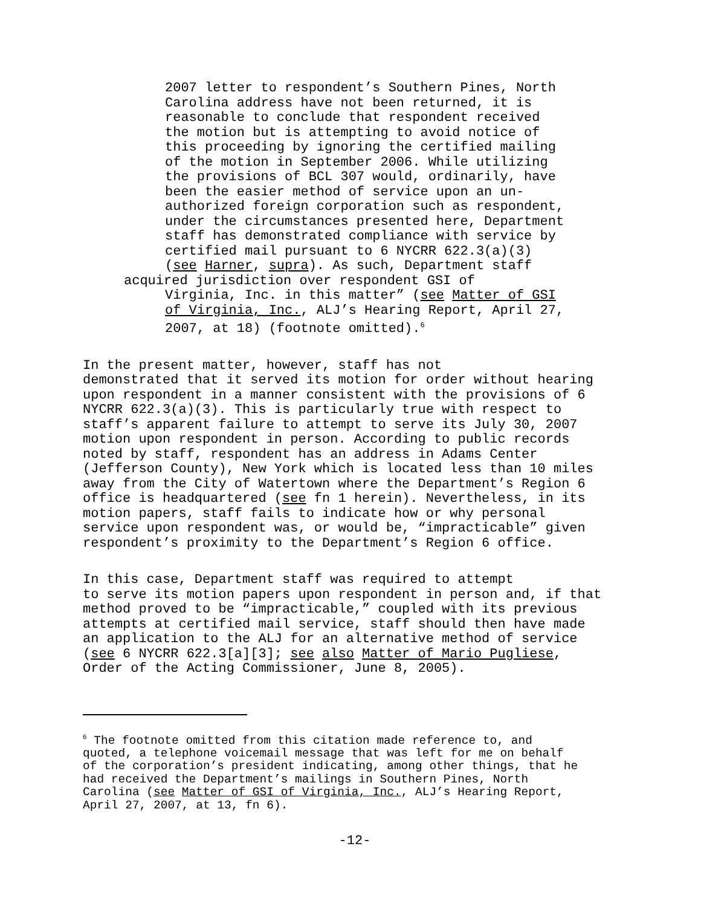2007 letter to respondent’s Southern Pines, North Carolina address have not been returned, it is reasonable to conclude that respondent received the motion but is attempting to avoid notice of this proceeding by ignoring the certified mailing of the motion in September 2006. While utilizing the provisions of BCL 307 would, ordinarily, have been the easier method of service upon an un- authorized foreign corporation such as respondent, under the circumstances presented here, Department staff has demonstrated compliance with service by certified mail pursuant to 6 NYCRR 622.3(a)(3) (see Harner, supra). As such, Department staff
acquired jurisdiction over respondent GSI of
Virginia, Inc. in this matter” (see Matter of GSI of Virginia, Inc., ALJ’s Hearing Report, April 27, 2007, at 18) (footnote omitted).<sup>6</sup>
In the present matter, however, staff has not demonstrated that it served its motion for order without hearing upon respondent in a manner consistent with the provisions of 6 NYCRR 622.3(a)(3). This is particularly true with respect to staff’s apparent failure to attempt to serve its July 30, 2007 motion upon respondent in person. According to public records noted by staff, respondent has an address in Adams Center (Jefferson County), New York which is located less than 10 miles away from the City of Watertown where the Department’s Region 6 office is headquartered (see fn 1 herein). Nevertheless, in its motion papers, staff fails to indicate how or why personal service upon respondent was, or would be, “impracticable” given respondent’s proximity to the Department’s Region 6 office.
In this case, Department staff was required to attempt to serve its motion papers upon respondent in person and, if that method proved to be “impracticable,” coupled with its previous attempts at certified mail service, staff should then have made an application to the ALJ for an alternative method of service (see 6 NYCRR 622.3[a][3]; see also Matter of Mario Pugliese, Order of the Acting Commissioner, June 8, 2005).
<sup>6</sup> The footnote omitted from this citation made reference to, and quoted, a telephone voicemail message that was left for me on behalf of the corporation’s president indicating, among other things, that he had received the Department’s mailings in Southern Pines, North Carolina (see Matter of GSI of Virginia, Inc., ALJ’s Hearing Report, April 27, 2007, at 13, fn 6).
-12-